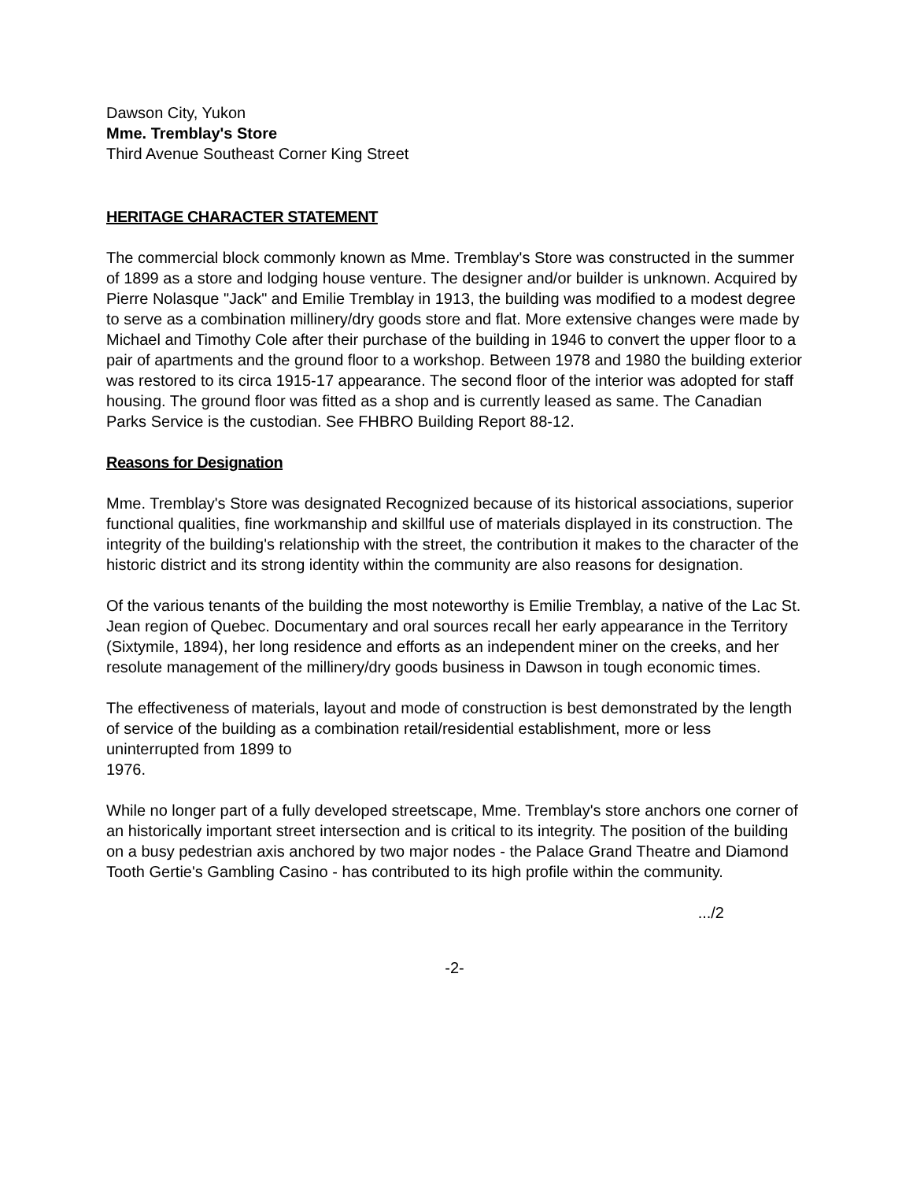Dawson City, Yukon
Mme. Tremblay's Store
Third Avenue Southeast Corner King Street
HERITAGE CHARACTER STATEMENT
The commercial block commonly known as Mme. Tremblay's Store was constructed in the summer of 1899 as a store and lodging house venture. The designer and/or builder is unknown. Acquired by Pierre Nolasque "Jack" and Emilie Tremblay in 1913, the building was modified to a modest degree to serve as a combination millinery/dry goods store and flat. More extensive changes were made by Michael and Timothy Cole after their purchase of the building in 1946 to convert the upper floor to a pair of apartments and the ground floor to a workshop. Between 1978 and 1980 the building exterior was restored to its circa 1915-17 appearance. The second floor of the interior was adopted for staff housing. The ground floor was fitted as a shop and is currently leased as same. The Canadian Parks Service is the custodian. See FHBRO Building Report 88-12.
Reasons for Designation
Mme. Tremblay's Store was designated Recognized because of its historical associations, superior functional qualities, fine workmanship and skillful use of materials displayed in its construction. The integrity of the building's relationship with the street, the contribution it makes to the character of the historic district and its strong identity within the community are also reasons for designation.
Of the various tenants of the building the most noteworthy is Emilie Tremblay, a native of the Lac St. Jean region of Quebec. Documentary and oral sources recall her early appearance in the Territory (Sixtymile, 1894), her long residence and efforts as an independent miner on the creeks, and her resolute management of the millinery/dry goods business in Dawson in tough economic times.
The effectiveness of materials, layout and mode of construction is best demonstrated by the length of service of the building as a combination retail/residential establishment, more or less uninterrupted from 1899 to
1976.
While no longer part of a fully developed streetscape, Mme. Tremblay's store anchors one corner of an historically important street intersection and is critical to its integrity. The position of the building on a busy pedestrian axis anchored by two major nodes - the Palace Grand Theatre and Diamond Tooth Gertie's Gambling Casino - has contributed to its high profile within the community.
.../2
-2-